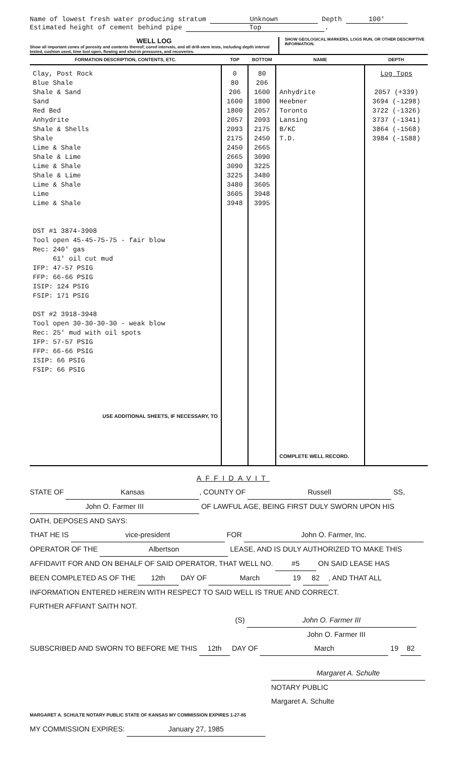Name of lowest fresh water producing stratum Unknown Depth 100'
Estimated height of cement behind pipe Top.
WELL LOG
Show all important zones of porosity and contents thereof; cored intervals, and all drill-stem tests, including depth interval tested, cushion used, time tool open, flowing and shut-in pressures, and recoveries.
SHOW GEOLOGICAL MARKERS, LOGS RUN, OR OTHER DESCRIPTIVE INFORMATION.
| FORMATION DESCRIPTION, CONTENTS, ETC. | TOP | BOTTOM | NAME | DEPTH |
| --- | --- | --- | --- | --- |
| Clay, Post Rock Blue Shale Shale & Sand Sand Red Bed Anhydrite Shale & Shells Shale Lime & Shale Shale & Lime Lime & Shale Shale & Lime Lime & Shale Lime Lime & Shale DST #1 3874-3908 Tool open 45-45-75-75 - fair blow Rec: 240' gas 61' oil cut mud IFP: 47-57 PSIG FFP: 66-66 PSIG ISIP: 124 PSIG FSIP: 171 PSIG DST #2 3918-3948 Tool open 30-30-30-30 - weak blow Rec: 25' mud with oil spots IFP: 57-57 PSIG FFP: 66-66 PSIG ISIP: 66 PSIG FSIP: 66 PSIG USE ADDITIONAL SHEETS, IF NECESSARY, TO | 0 80 206 1600 1800 2057 2093 2175 2450 2665 3090 3225 3480 3605 3948 | 80 206 1600 1800 2057 2093 2175 2450 2665 3090 3225 3480 3605 3948 3995 | Anhydrite Heebner Toronto Lansing B/KC T.D. COMPLETE WELL RECORD. | Log Tops 2057 (+339) 3694 (-1298) 3722 (-1326) 3737 (-1341) 3864 (-1568) 3984 (-1588) |
AFFIDAVIT
STATE OF Kansas, COUNTY OF Russell SS,
John O. Farmer III OF LAWFUL AGE, BEING FIRST DULY SWORN UPON HIS
OATH, DEPOSES AND SAYS:
THAT HE IS vice-president FOR John O. Farmer, Inc.
OPERATOR OF THE Albertson LEASE, AND IS DULY AUTHORIZED TO MAKE THIS
AFFIDAVIT FOR AND ON BEHALF OF SAID OPERATOR, THAT WELL NO. #5 ON SAID LEASE HAS
BEEN COMPLETED AS OF THE 12th DAY OF March 19 82, AND THAT ALL
INFORMATION ENTERED HEREIN WITH RESPECT TO SAID WELL IS TRUE AND CORRECT.
FURTHER AFFIANT SAITH NOT.
(S) John O. Farmer III
John O. Farmer III
SUBSCRIBED AND SWORN TO BEFORE ME THIS 12th DAY OF March 19 82
Margaret A. Schulte
NOTARY PUBLIC
Margaret A. Schulte
MARGARET A. SCHULTE NOTARY PUBLIC STATE OF KANSAS MY COMMISSION EXPIRES 1-27-85
MY COMMISSION EXPIRES: January 27, 1985